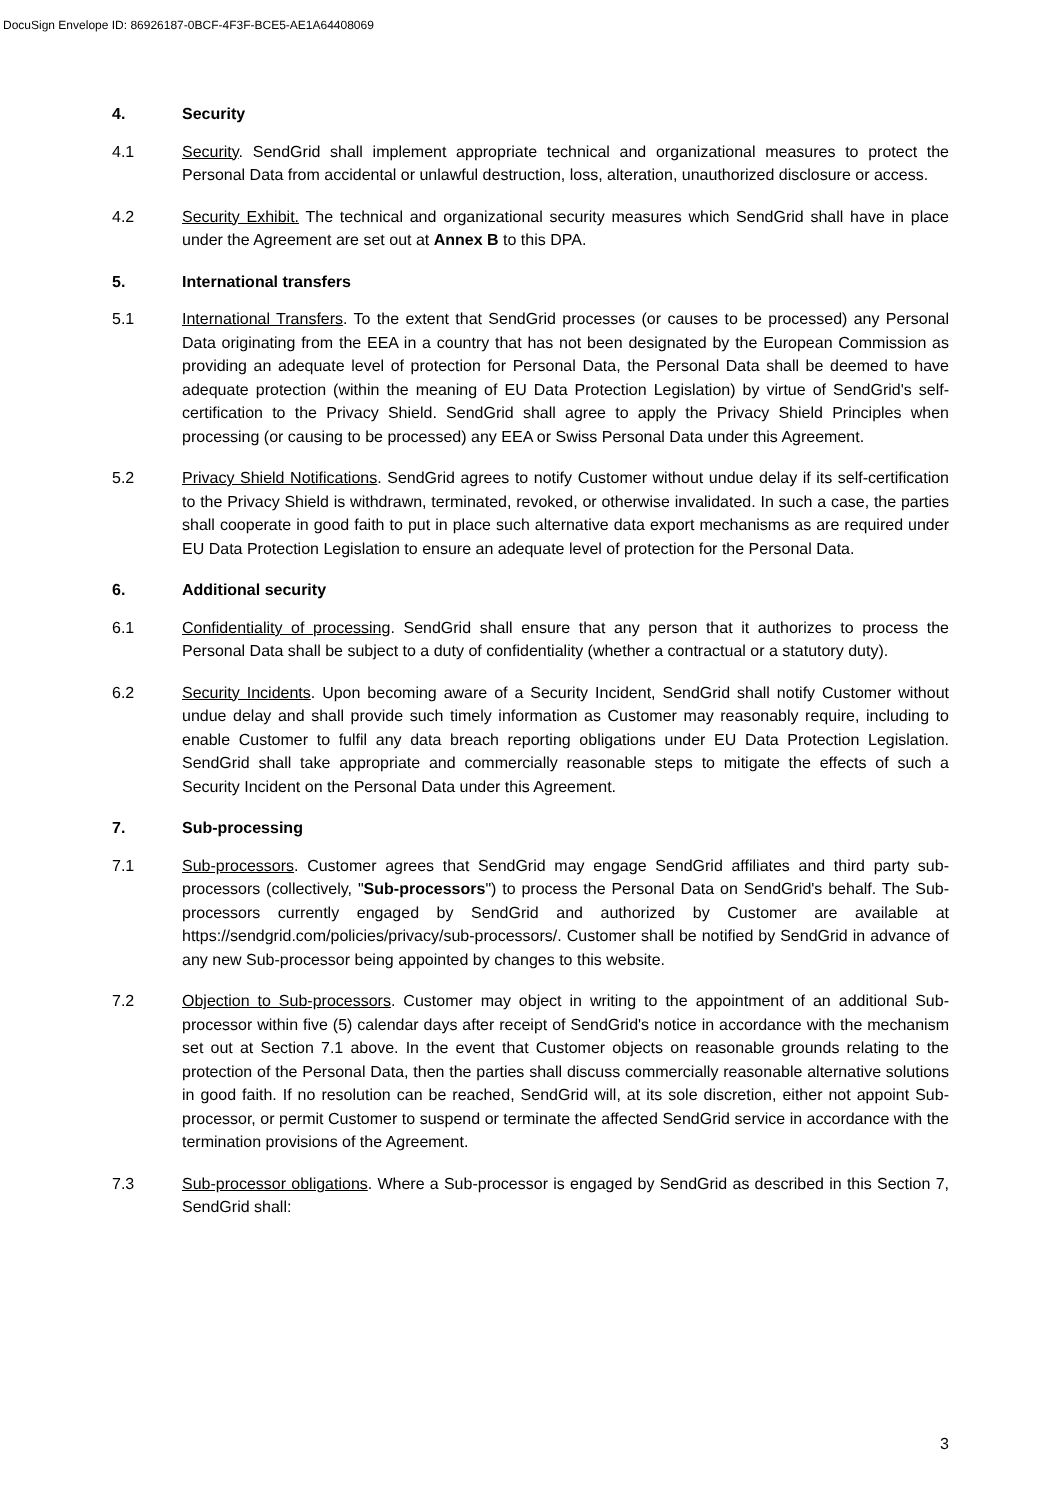DocuSign Envelope ID: 86926187-0BCF-4F3F-BCE5-AE1A64408069
4. Security
4.1 Security. SendGrid shall implement appropriate technical and organizational measures to protect the Personal Data from accidental or unlawful destruction, loss, alteration, unauthorized disclosure or access.
4.2 Security Exhibit. The technical and organizational security measures which SendGrid shall have in place under the Agreement are set out at Annex B to this DPA.
5. International transfers
5.1 International Transfers. To the extent that SendGrid processes (or causes to be processed) any Personal Data originating from the EEA in a country that has not been designated by the European Commission as providing an adequate level of protection for Personal Data, the Personal Data shall be deemed to have adequate protection (within the meaning of EU Data Protection Legislation) by virtue of SendGrid's self-certification to the Privacy Shield. SendGrid shall agree to apply the Privacy Shield Principles when processing (or causing to be processed) any EEA or Swiss Personal Data under this Agreement.
5.2 Privacy Shield Notifications. SendGrid agrees to notify Customer without undue delay if its self-certification to the Privacy Shield is withdrawn, terminated, revoked, or otherwise invalidated. In such a case, the parties shall cooperate in good faith to put in place such alternative data export mechanisms as are required under EU Data Protection Legislation to ensure an adequate level of protection for the Personal Data.
6. Additional security
6.1 Confidentiality of processing. SendGrid shall ensure that any person that it authorizes to process the Personal Data shall be subject to a duty of confidentiality (whether a contractual or a statutory duty).
6.2 Security Incidents. Upon becoming aware of a Security Incident, SendGrid shall notify Customer without undue delay and shall provide such timely information as Customer may reasonably require, including to enable Customer to fulfil any data breach reporting obligations under EU Data Protection Legislation. SendGrid shall take appropriate and commercially reasonable steps to mitigate the effects of such a Security Incident on the Personal Data under this Agreement.
7. Sub-processing
7.1 Sub-processors. Customer agrees that SendGrid may engage SendGrid affiliates and third party sub-processors (collectively, "Sub-processors") to process the Personal Data on SendGrid's behalf. The Sub-processors currently engaged by SendGrid and authorized by Customer are available at https://sendgrid.com/policies/privacy/sub-processors/. Customer shall be notified by SendGrid in advance of any new Sub-processor being appointed by changes to this website.
7.2 Objection to Sub-processors. Customer may object in writing to the appointment of an additional Sub-processor within five (5) calendar days after receipt of SendGrid's notice in accordance with the mechanism set out at Section 7.1 above. In the event that Customer objects on reasonable grounds relating to the protection of the Personal Data, then the parties shall discuss commercially reasonable alternative solutions in good faith. If no resolution can be reached, SendGrid will, at its sole discretion, either not appoint Sub-processor, or permit Customer to suspend or terminate the affected SendGrid service in accordance with the termination provisions of the Agreement.
7.3 Sub-processor obligations. Where a Sub-processor is engaged by SendGrid as described in this Section 7, SendGrid shall:
3